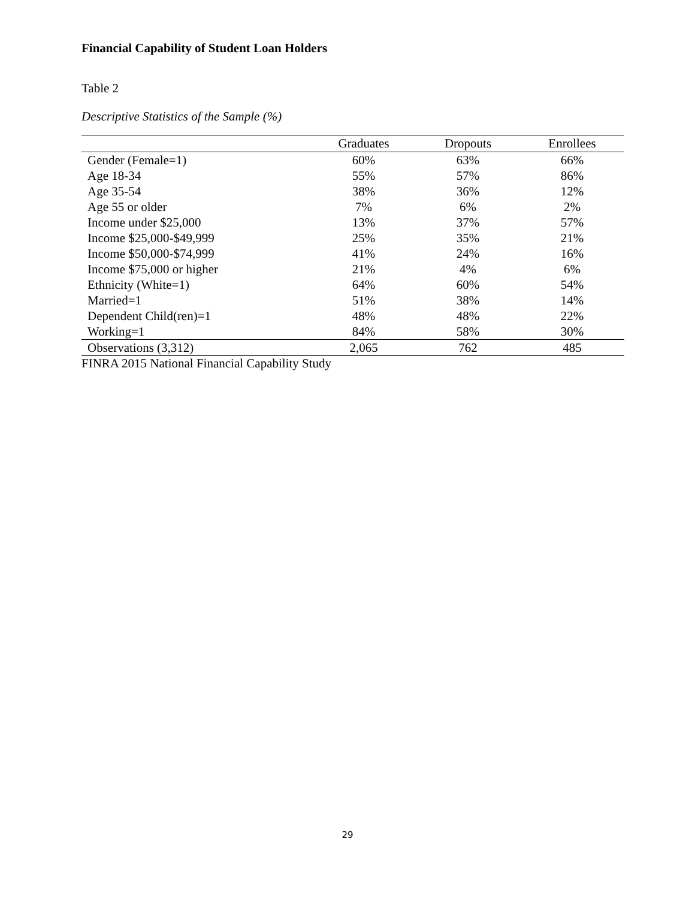Financial Capability of Student Loan Holders
Table 2
Descriptive Statistics of the Sample (%)
| | Graduates | Dropouts | Enrollees |
| --- | --- | --- | --- |
| Gender (Female=1) | 60% | 63% | 66% |
| Age 18-34 | 55% | 57% | 86% |
| Age 35-54 | 38% | 36% | 12% |
| Age 55 or older | 7% | 6% | 2% |
| Income under $25,000 | 13% | 37% | 57% |
| Income $25,000-$49,999 | 25% | 35% | 21% |
| Income $50,000-$74,999 | 41% | 24% | 16% |
| Income $75,000 or higher | 21% | 4% | 6% |
| Ethnicity (White=1) | 64% | 60% | 54% |
| Married=1 | 51% | 38% | 14% |
| Dependent Child(ren)=1 | 48% | 48% | 22% |
| Working=1 | 84% | 58% | 30% |
| Observations (3,312) | 2,065 | 762 | 485 |
FINRA 2015 National Financial Capability Study
29